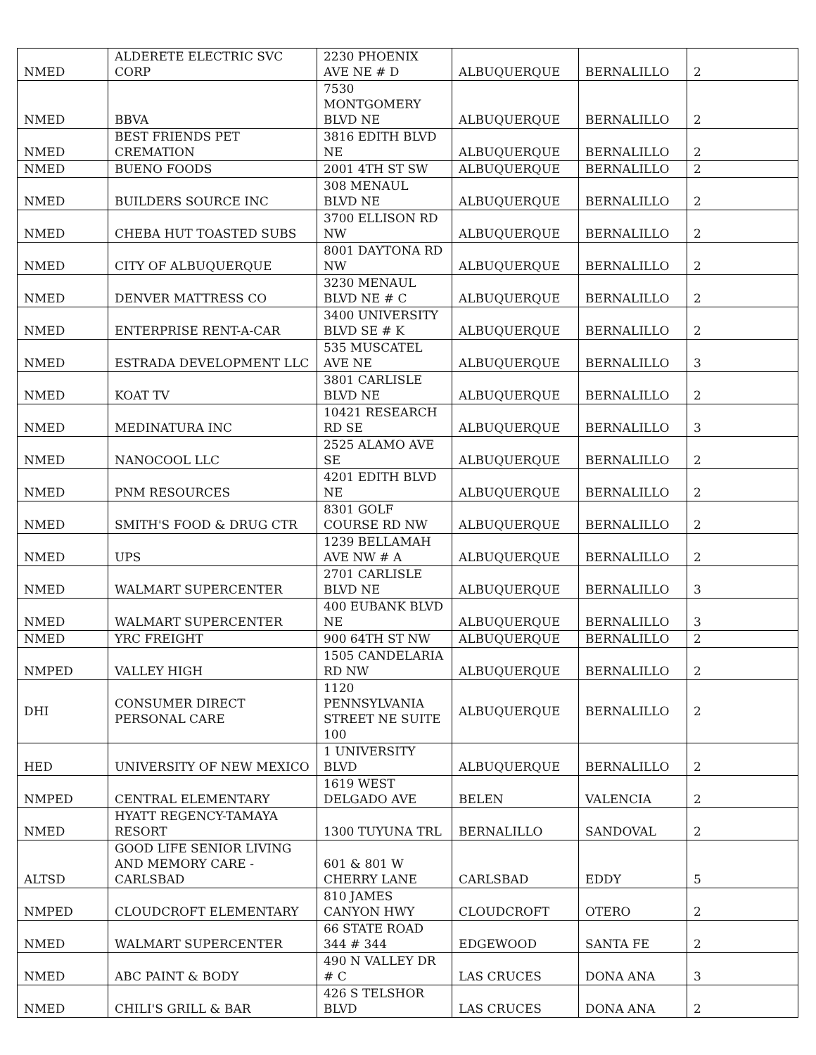| NMED | ALDERETE ELECTRIC SVC CORP | 2230 PHOENIX AVE NE # D | ALBUQUERQUE | BERNALILLO | 2 |
| NMED | BBVA | 7530 MONTGOMERY BLVD NE | ALBUQUERQUE | BERNALILLO | 2 |
| NMED | BEST FRIENDS PET CREMATION | 3816 EDITH BLVD NE | ALBUQUERQUE | BERNALILLO | 2 |
| NMED | BUENO FOODS | 2001 4TH ST SW | ALBUQUERQUE | BERNALILLO | 2 |
| NMED | BUILDERS SOURCE INC | 308 MENAUL BLVD NE | ALBUQUERQUE | BERNALILLO | 2 |
| NMED | CHEBA HUT TOASTED SUBS | 3700 ELLISON RD NW | ALBUQUERQUE | BERNALILLO | 2 |
| NMED | CITY OF ALBUQUERQUE | 8001 DAYTONA RD NW | ALBUQUERQUE | BERNALILLO | 2 |
| NMED | DENVER MATTRESS CO | 3230 MENAUL BLVD NE # C | ALBUQUERQUE | BERNALILLO | 2 |
| NMED | ENTERPRISE RENT-A-CAR | 3400 UNIVERSITY BLVD SE # K | ALBUQUERQUE | BERNALILLO | 2 |
| NMED | ESTRADA DEVELOPMENT LLC | 535 MUSCATEL AVE NE | ALBUQUERQUE | BERNALILLO | 3 |
| NMED | KOAT TV | 3801 CARLISLE BLVD NE | ALBUQUERQUE | BERNALILLO | 2 |
| NMED | MEDINATURA INC | 10421 RESEARCH RD SE | ALBUQUERQUE | BERNALILLO | 3 |
| NMED | NANOCOOL LLC | 2525 ALAMO AVE SE | ALBUQUERQUE | BERNALILLO | 2 |
| NMED | PNM RESOURCES | 4201 EDITH BLVD NE | ALBUQUERQUE | BERNALILLO | 2 |
| NMED | SMITH'S FOOD & DRUG CTR | 8301 GOLF COURSE RD NW | ALBUQUERQUE | BERNALILLO | 2 |
| NMED | UPS | 1239 BELLAMAH AVE NW # A | ALBUQUERQUE | BERNALILLO | 2 |
| NMED | WALMART SUPERCENTER | 2701 CARLISLE BLVD NE | ALBUQUERQUE | BERNALILLO | 3 |
| NMED | WALMART SUPERCENTER | 400 EUBANK BLVD NE | ALBUQUERQUE | BERNALILLO | 3 |
| NMED | YRC FREIGHT | 900 64TH ST NW | ALBUQUERQUE | BERNALILLO | 2 |
| NMPED | VALLEY HIGH | 1505 CANDELARIA RD NW | ALBUQUERQUE | BERNALILLO | 2 |
| DHI | CONSUMER DIRECT PERSONAL CARE | 1120 PENNSYLVANIA STREET NE SUITE 100 | ALBUQUERQUE | BERNALILLO | 2 |
| HED | UNIVERSITY OF NEW MEXICO | 1 UNIVERSITY BLVD | ALBUQUERQUE | BERNALILLO | 2 |
| NMPED | CENTRAL ELEMENTARY | 1619 WEST DELGADO AVE | BELEN | VALENCIA | 2 |
| NMED | HYATT REGENCY-TAMAYA RESORT | 1300 TUYUNA TRL | BERNALILLO | SANDOVAL | 2 |
| ALTSD | GOOD LIFE SENIOR LIVING AND MEMORY CARE - CARLSBAD | 601 & 801 W CHERRY LANE | CARLSBAD | EDDY | 5 |
| NMPED | CLOUDCROFT ELEMENTARY | 810 JAMES CANYON HWY | CLOUDCROFT | OTERO | 2 |
| NMED | WALMART SUPERCENTER | 66 STATE ROAD 344 # 344 | EDGEWOOD | SANTA FE | 2 |
| NMED | ABC PAINT & BODY | 490 N VALLEY DR # C | LAS CRUCES | DONA ANA | 3 |
| NMED | CHILI'S GRILL & BAR | 426 S TELSHOR BLVD | LAS CRUCES | DONA ANA | 2 |